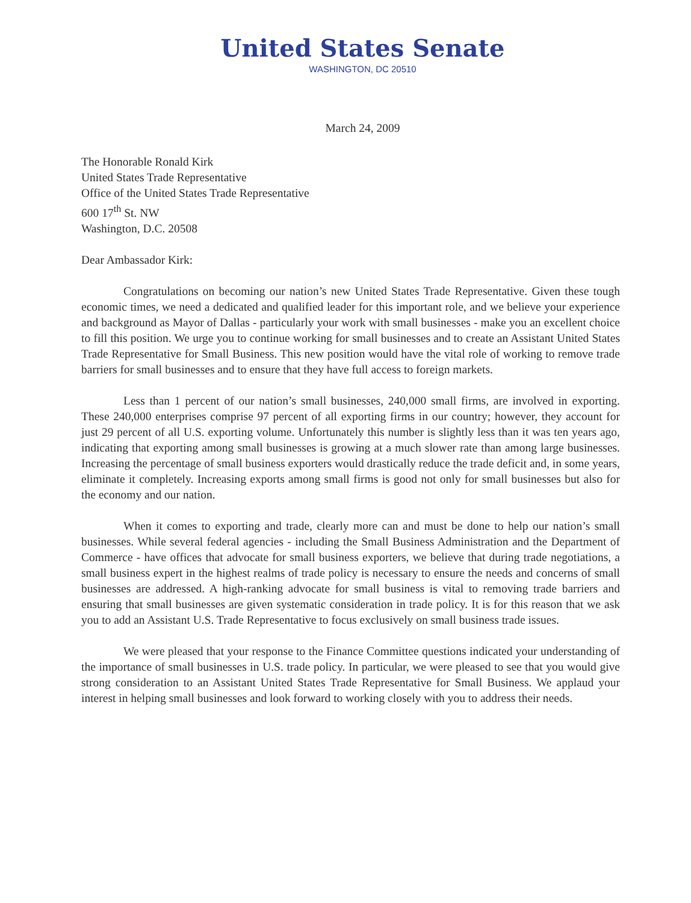United States Senate
WASHINGTON, DC 20510
March 24, 2009
The Honorable Ronald Kirk
United States Trade Representative
Office of the United States Trade Representative
600 17<sup>th</sup> St. NW
Washington, D.C. 20508
Dear Ambassador Kirk:
Congratulations on becoming our nation’s new United States Trade Representative. Given these tough economic times, we need a dedicated and qualified leader for this important role, and we believe your experience and background as Mayor of Dallas - particularly your work with small businesses - make you an excellent choice to fill this position. We urge you to continue working for small businesses and to create an Assistant United States Trade Representative for Small Business. This new position would have the vital role of working to remove trade barriers for small businesses and to ensure that they have full access to foreign markets.
Less than 1 percent of our nation’s small businesses, 240,000 small firms, are involved in exporting. These 240,000 enterprises comprise 97 percent of all exporting firms in our country; however, they account for just 29 percent of all U.S. exporting volume. Unfortunately this number is slightly less than it was ten years ago, indicating that exporting among small businesses is growing at a much slower rate than among large businesses. Increasing the percentage of small business exporters would drastically reduce the trade deficit and, in some years, eliminate it completely. Increasing exports among small firms is good not only for small businesses but also for the economy and our nation.
When it comes to exporting and trade, clearly more can and must be done to help our nation’s small businesses. While several federal agencies - including the Small Business Administration and the Department of Commerce - have offices that advocate for small business exporters, we believe that during trade negotiations, a small business expert in the highest realms of trade policy is necessary to ensure the needs and concerns of small businesses are addressed. A high-ranking advocate for small business is vital to removing trade barriers and ensuring that small businesses are given systematic consideration in trade policy. It is for this reason that we ask you to add an Assistant U.S. Trade Representative to focus exclusively on small business trade issues.
We were pleased that your response to the Finance Committee questions indicated your understanding of the importance of small businesses in U.S. trade policy. In particular, we were pleased to see that you would give strong consideration to an Assistant United States Trade Representative for Small Business. We applaud your interest in helping small businesses and look forward to working closely with you to address their needs.